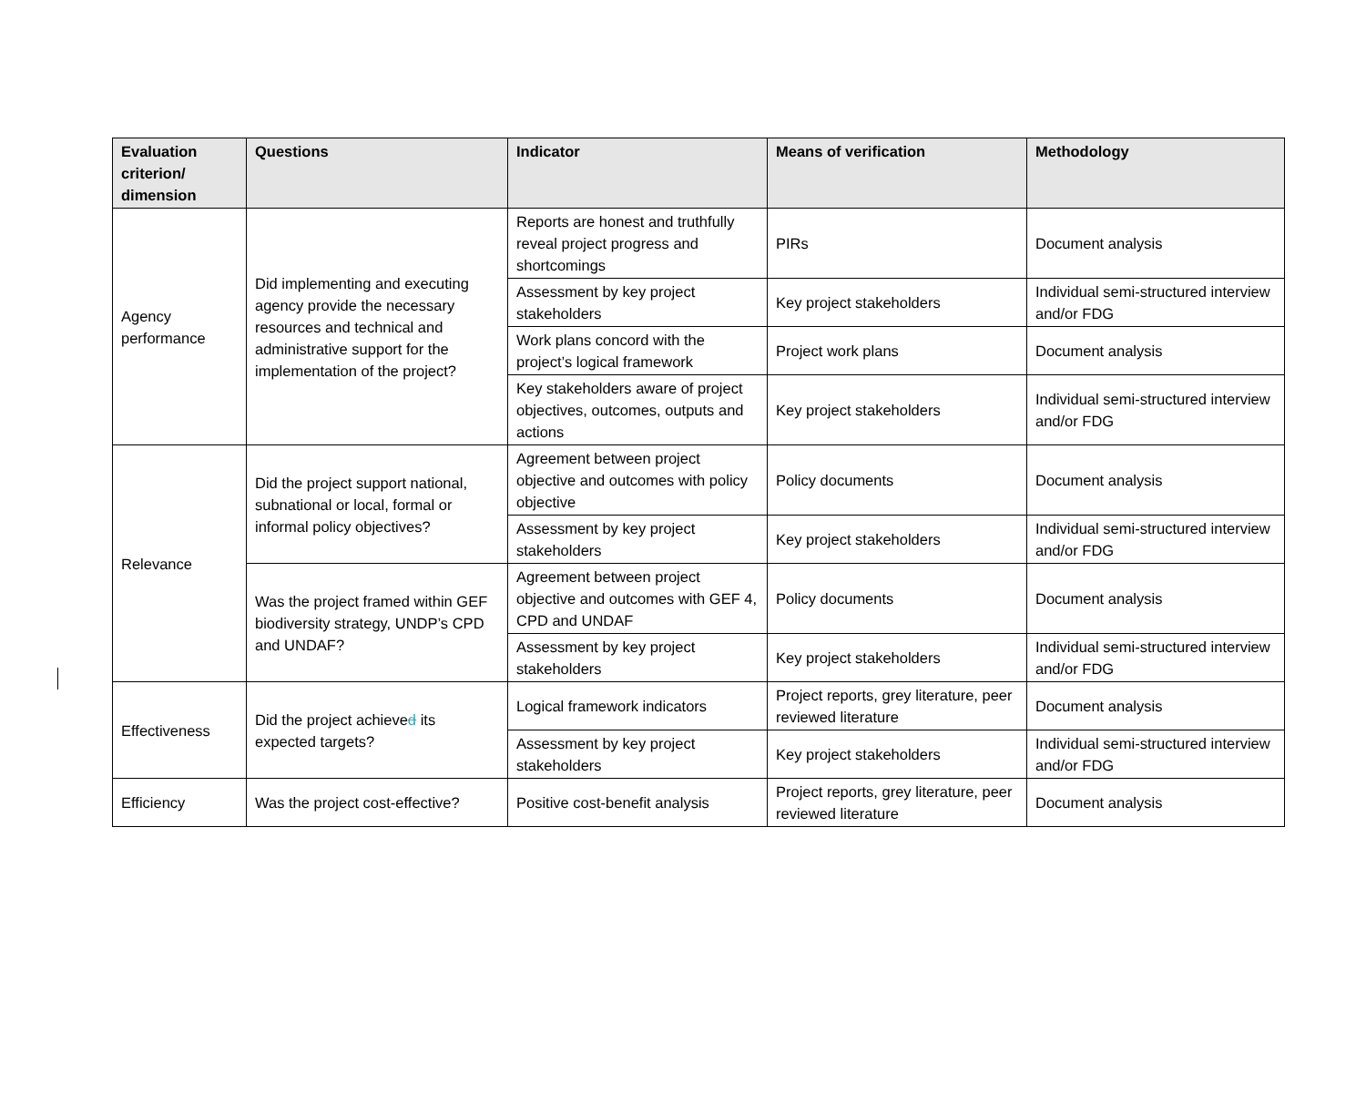| Evaluation criterion/ dimension | Questions | Indicator | Means of verification | Methodology |
| --- | --- | --- | --- | --- |
| Agency performance | Did implementing and executing agency provide the necessary resources and technical and administrative support for the implementation of the project? | Reports are honest and truthfully reveal project progress and shortcomings | PIRs | Document analysis |
| | | Assessment by key project stakeholders | Key project stakeholders | Individual semi-structured interview and/or FDG |
| | | Work plans concord with the project’s logical framework | Project work plans | Document analysis |
| | | Key stakeholders aware of project objectives, outcomes, outputs and actions | Key project stakeholders | Individual semi-structured interview and/or FDG |
| Relevance | Did the project support national, subnational or local, formal or informal policy objectives? | Agreement between project objective and outcomes with policy objective | Policy documents | Document analysis |
| | | Assessment by key project stakeholders | Key project stakeholders | Individual semi-structured interview and/or FDG |
| | Was the project framed within GEF biodiversity strategy, UNDP’s CPD and UNDAF? | Agreement between project objective and outcomes with GEF 4, CPD and UNDAF | Policy documents | Document analysis |
| | | Assessment by key project stakeholders | Key project stakeholders | Individual semi-structured interview and/or FDG |
| Effectiveness | Did the project achieve d its expected targets? | Logical framework indicators | Project reports, grey literature, peer reviewed literature | Document analysis |
| | | Assessment by key project stakeholders | Key project stakeholders | Individual semi-structured interview and/or FDG |
| Efficiency | Was the project cost-effective? | Positive cost-benefit analysis | Project reports, grey literature, peer reviewed literature | Document analysis |